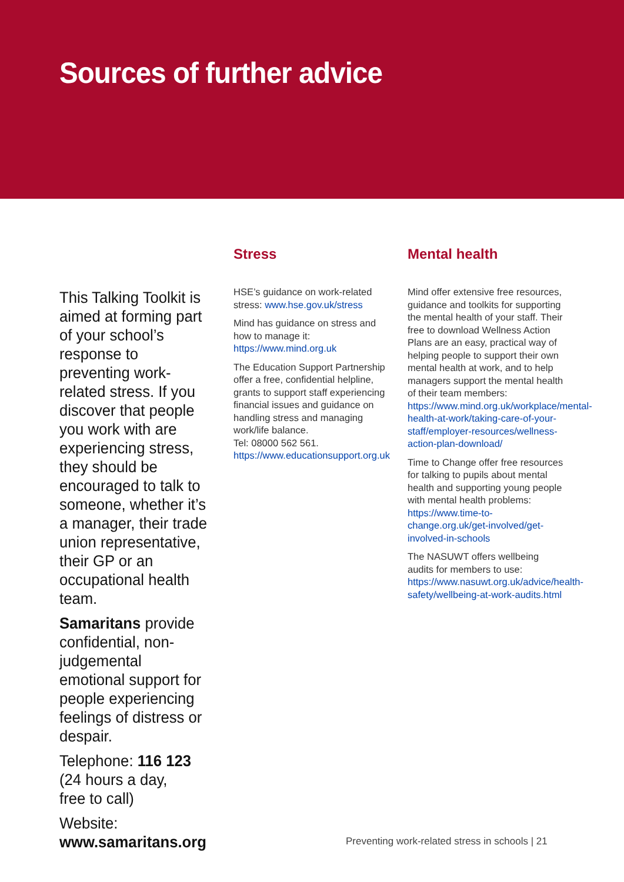Sources of further advice
This Talking Toolkit is aimed at forming part of your school’s response to preventing work-related stress. If you discover that people you work with are experiencing stress, they should be encouraged to talk to someone, whether it’s a manager, their trade union representative, their GP or an occupational health team.
Samaritans provide confidential, non-judgemental emotional support for people experiencing feelings of distress or despair.
Telephone: 116 123
(24 hours a day,
free to call)
Website:
www.samaritans.org
Stress
HSE’s guidance on work-related stress: www.hse.gov.uk/stress
Mind has guidance on stress and how to manage it:
https://www.mind.org.uk
The Education Support Partnership offer a free, confidential helpline, grants to support staff experiencing financial issues and guidance on handling stress and managing work/life balance.
Tel: 08000 562 561.
https://www.educationsupport.org.uk
Mental health
Mind offer extensive free resources, guidance and toolkits for supporting the mental health of your staff. Their free to download Wellness Action Plans are an easy, practical way of helping people to support their own mental health at work, and to help managers support the mental health of their team members: https://www.mind.org.uk/workplace/mental-health-at-work/taking-care-of-your-staff/employer-resources/wellness-action-plan-download/
Time to Change offer free resources for talking to pupils about mental health and supporting young people with mental health problems: https://www.time-to-change.org.uk/get-involved/get-involved-in-schools
The NASUWT offers wellbeing audits for members to use: https://www.nasuwt.org.uk/advice/health-safety/wellbeing-at-work-audits.html
Preventing work-related stress in schools | 21